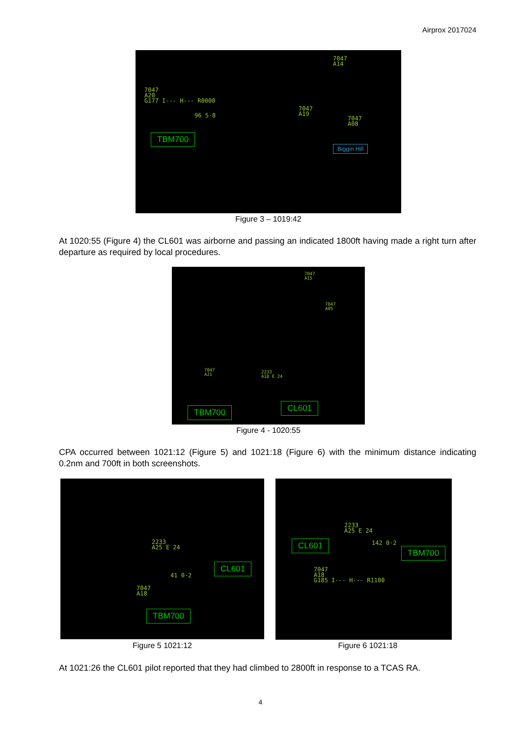Airprox 2017024
7047
A20
G177 I--- H--- R0000
7047
A14
7047
A19
7047
A08
96 5·8
TBM700
Biggin Hill
Figure 3 – 1019:42
At 1020:55 (Figure 4) the CL601 was airborne and passing an indicated 1800ft having made a right turn after departure as required by local procedures.
7047
A15
7047
A05
7047
A21
2233
A18 E 24
TBM700 CL601
Figure 4 - 1020:55
CPA occurred between 1021:12 (Figure 5) and 1021:18 (Figure 6) with the minimum distance indicating 0.2nm and 700ft in both screenshots.
2233
A25 E 24
41 0·2
7047
A18
CL601
TBM700
2233
A25 E 24
142 0·2
7047
A18
G185 I--- H--- R1100
CL601
TBM700
Figure 5 1021:12 Figure 6 1021:18
At 1021:26 the CL601 pilot reported that they had climbed to 2800ft in response to a TCAS RA.
4